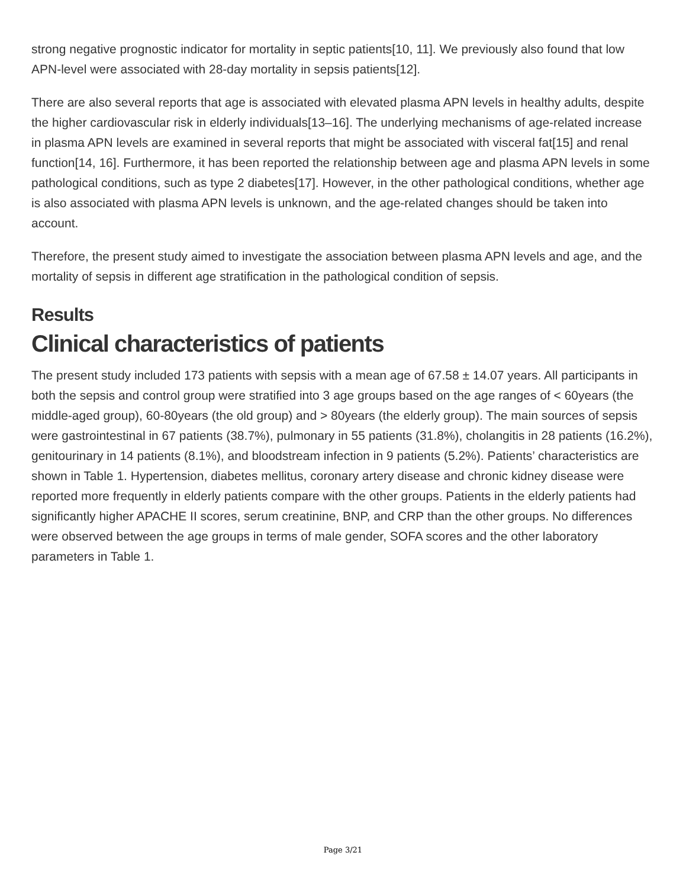strong negative prognostic indicator for mortality in septic patients[10, 11]. We previously also found that low APN-level were associated with 28-day mortality in sepsis patients[12].
There are also several reports that age is associated with elevated plasma APN levels in healthy adults, despite the higher cardiovascular risk in elderly individuals[13–16]. The underlying mechanisms of age-related increase in plasma APN levels are examined in several reports that might be associated with visceral fat[15] and renal function[14, 16]. Furthermore, it has been reported the relationship between age and plasma APN levels in some pathological conditions, such as type 2 diabetes[17]. However, in the other pathological conditions, whether age is also associated with plasma APN levels is unknown, and the age-related changes should be taken into account.
Therefore, the present study aimed to investigate the association between plasma APN levels and age, and the mortality of sepsis in different age stratification in the pathological condition of sepsis.
Results
Clinical characteristics of patients
The present study included 173 patients with sepsis with a mean age of 67.58 ± 14.07 years. All participants in both the sepsis and control group were stratified into 3 age groups based on the age ranges of < 60years (the middle-aged group), 60-80years (the old group) and > 80years (the elderly group). The main sources of sepsis were gastrointestinal in 67 patients (38.7%), pulmonary in 55 patients (31.8%), cholangitis in 28 patients (16.2%), genitourinary in 14 patients (8.1%), and bloodstream infection in 9 patients (5.2%). Patients’ characteristics are shown in Table 1. Hypertension, diabetes mellitus, coronary artery disease and chronic kidney disease were reported more frequently in elderly patients compare with the other groups. Patients in the elderly patients had significantly higher APACHE II scores, serum creatinine, BNP, and CRP than the other groups. No differences were observed between the age groups in terms of male gender, SOFA scores and the other laboratory parameters in Table 1.
Page 3/21